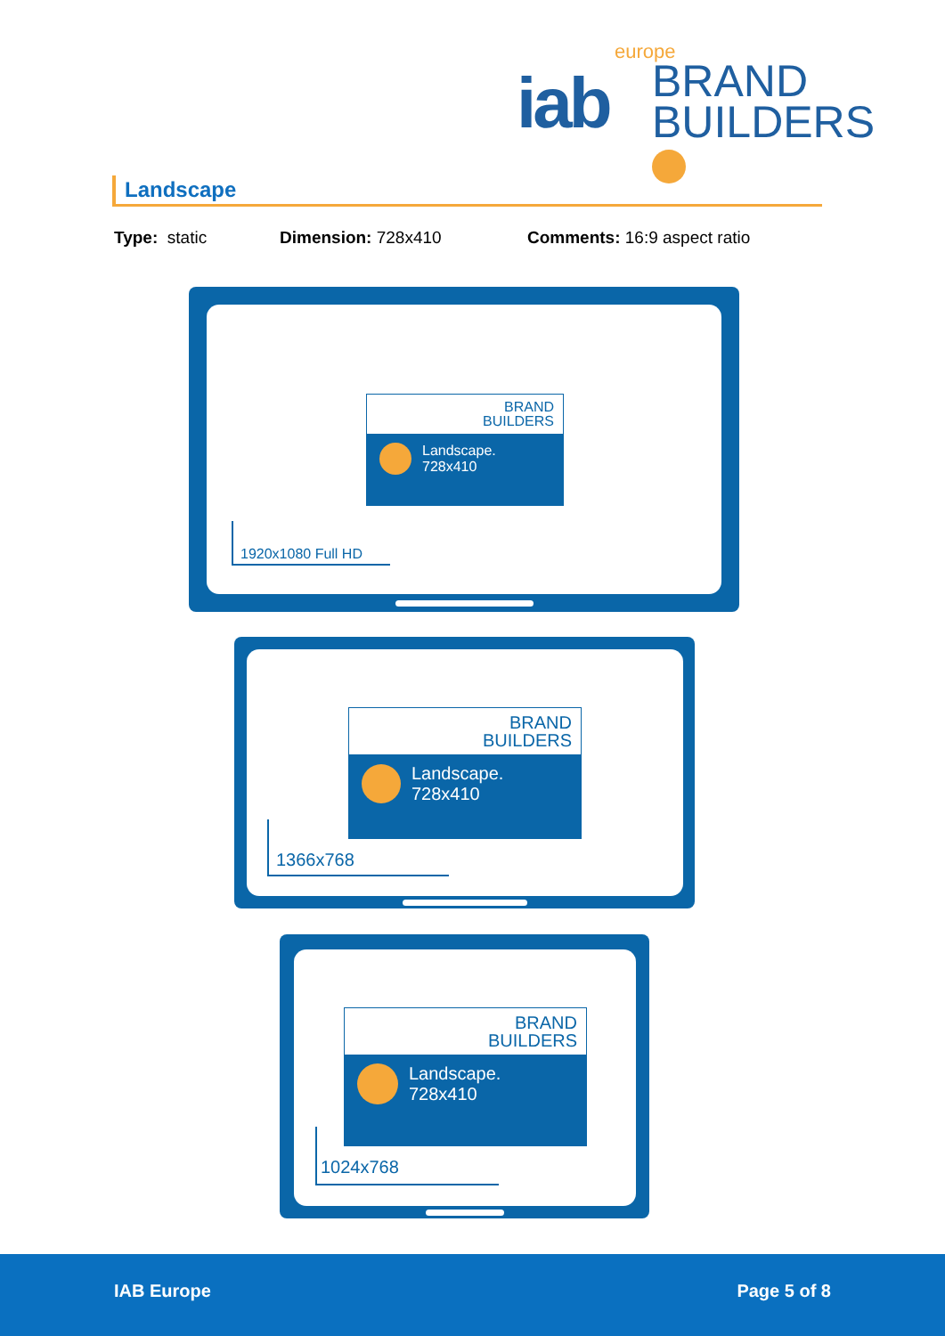iab
BRAND
BUILDERS
europe
Landscape
Type: static Dimension: 728x410 Comments: 16:9 aspect ratio
BRAND
BUILDERS
Landscape.
728x410
1920x1080 Full HD
BRAND
BUILDERS
Landscape.
728x410
1366x768
BRAND
BUILDERS
Landscape.
728x410
1024x768
IAB Europe Page 5 of 8